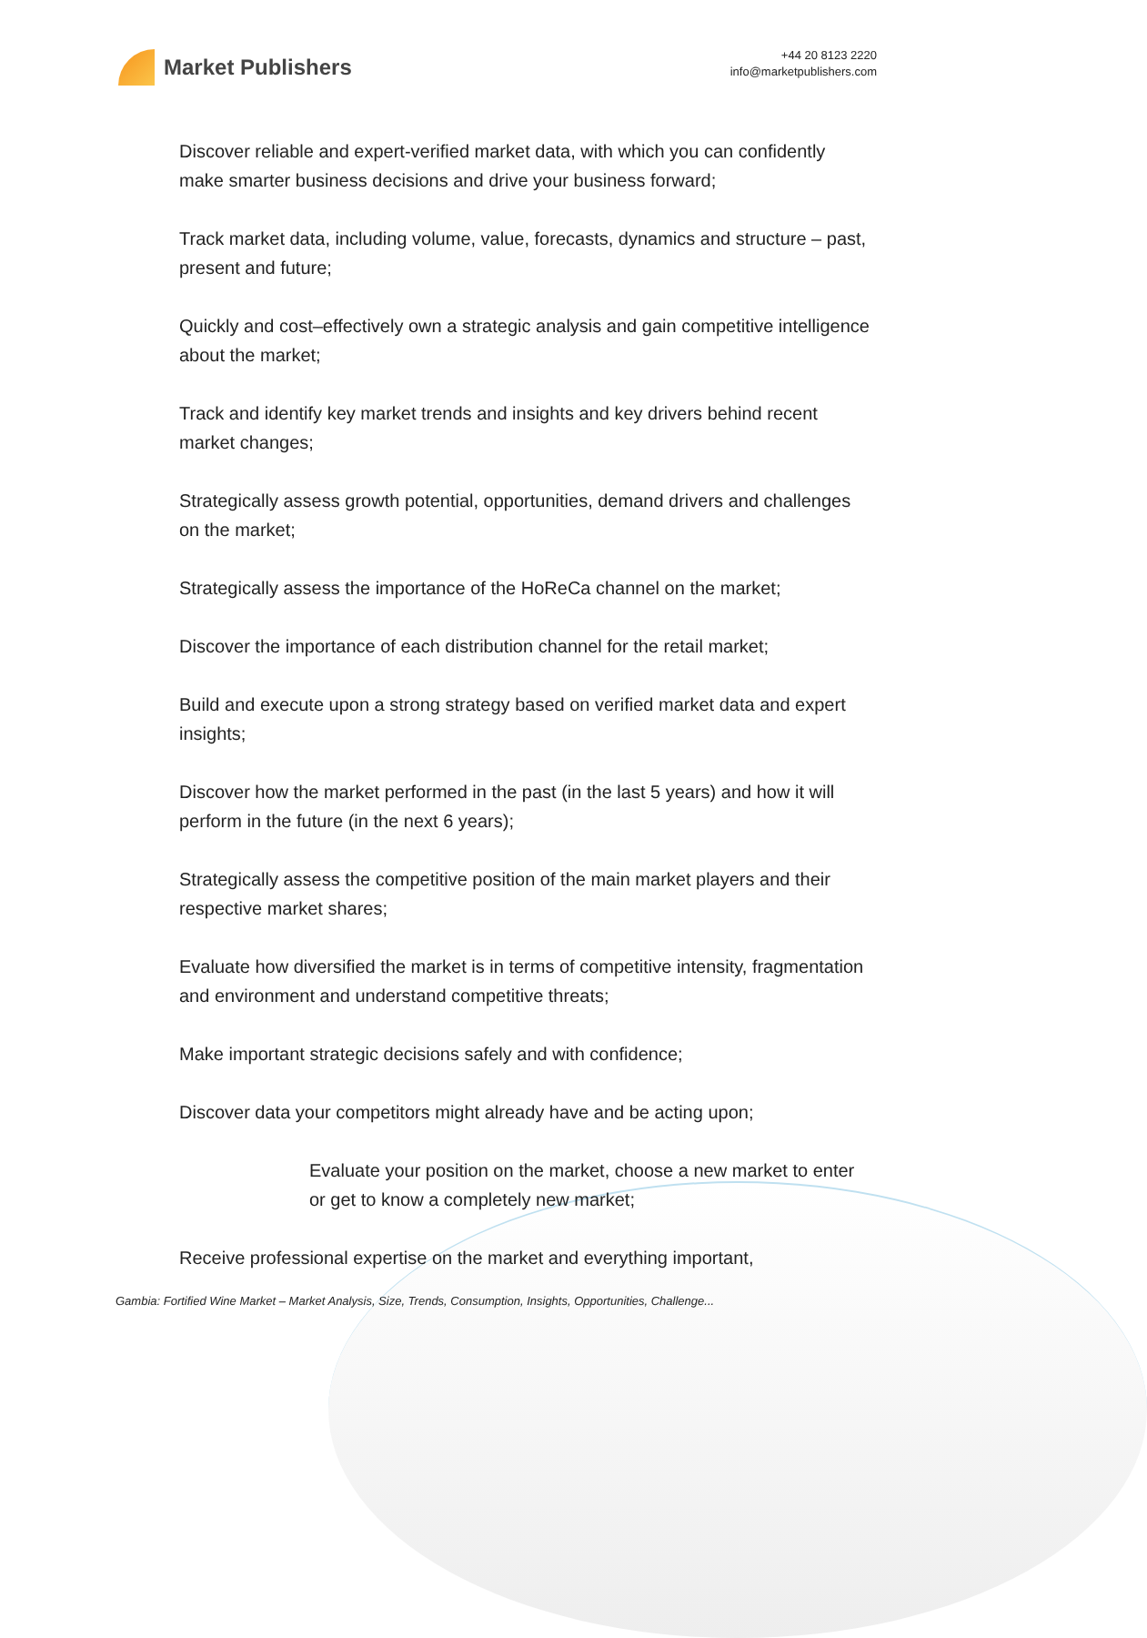Market Publishers
+44 20 8123 2220
info@marketpublishers.com
Discover reliable and expert-verified market data, with which you can confidently make smarter business decisions and drive your business forward;
Track market data, including volume, value, forecasts, dynamics and structure – past, present and future;
Quickly and cost–effectively own a strategic analysis and gain competitive intelligence about the market;
Track and identify key market trends and insights and key drivers behind recent market changes;
Strategically assess growth potential, opportunities, demand drivers and challenges on the market;
Strategically assess the importance of the HoReCa channel on the market;
Discover the importance of each distribution channel for the retail market;
Build and execute upon a strong strategy based on verified market data and expert insights;
Discover how the market performed in the past (in the last 5 years) and how it will perform in the future (in the next 6 years);
Strategically assess the competitive position of the main market players and their respective market shares;
Evaluate how diversified the market is in terms of competitive intensity, fragmentation and environment and understand competitive threats;
Make important strategic decisions safely and with confidence;
Discover data your competitors might already have and be acting upon;
Evaluate your position on the market, choose a new market to enter or get to know a completely new market;
Receive professional expertise on the market and everything important,
Gambia: Fortified Wine Market – Market Analysis, Size, Trends, Consumption, Insights, Opportunities, Challenge...